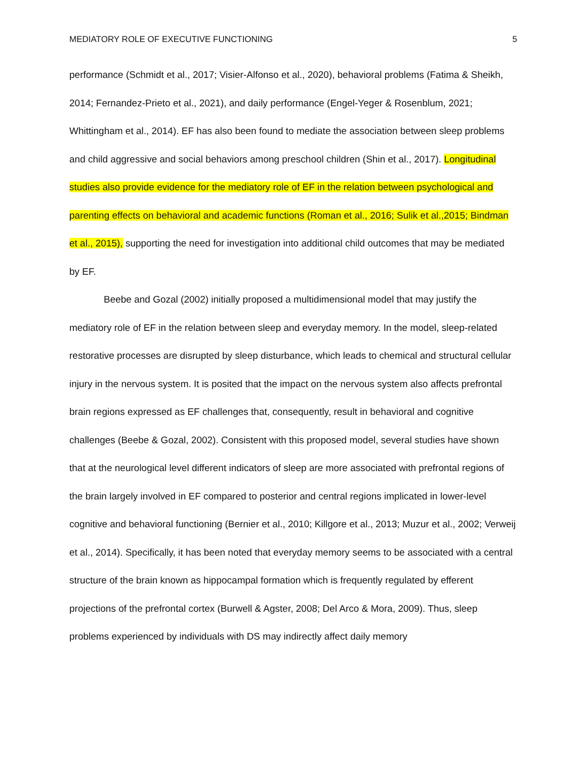MEDIATORY ROLE OF EXECUTIVE FUNCTIONING 5
performance (Schmidt et al., 2017; Visier-Alfonso et al., 2020), behavioral problems (Fatima & Sheikh, 2014; Fernandez-Prieto et al., 2021), and daily performance (Engel-Yeger & Rosenblum, 2021; Whittingham et al., 2014). EF has also been found to mediate the association between sleep problems and child aggressive and social behaviors among preschool children (Shin et al., 2017). Longitudinal studies also provide evidence for the mediatory role of EF in the relation between psychological and parenting effects on behavioral and academic functions (Roman et al., 2016; Sulik et al.,2015; Bindman et al., 2015), supporting the need for investigation into additional child outcomes that may be mediated by EF.
Beebe and Gozal (2002) initially proposed a multidimensional model that may justify the mediatory role of EF in the relation between sleep and everyday memory. In the model, sleep-related restorative processes are disrupted by sleep disturbance, which leads to chemical and structural cellular injury in the nervous system. It is posited that the impact on the nervous system also affects prefrontal brain regions expressed as EF challenges that, consequently, result in behavioral and cognitive challenges (Beebe & Gozal, 2002). Consistent with this proposed model, several studies have shown that at the neurological level different indicators of sleep are more associated with prefrontal regions of the brain largely involved in EF compared to posterior and central regions implicated in lower-level cognitive and behavioral functioning (Bernier et al., 2010; Killgore et al., 2013; Muzur et al., 2002; Verweij et al., 2014). Specifically, it has been noted that everyday memory seems to be associated with a central structure of the brain known as hippocampal formation which is frequently regulated by efferent projections of the prefrontal cortex (Burwell & Agster, 2008; Del Arco & Mora, 2009). Thus, sleep problems experienced by individuals with DS may indirectly affect daily memory